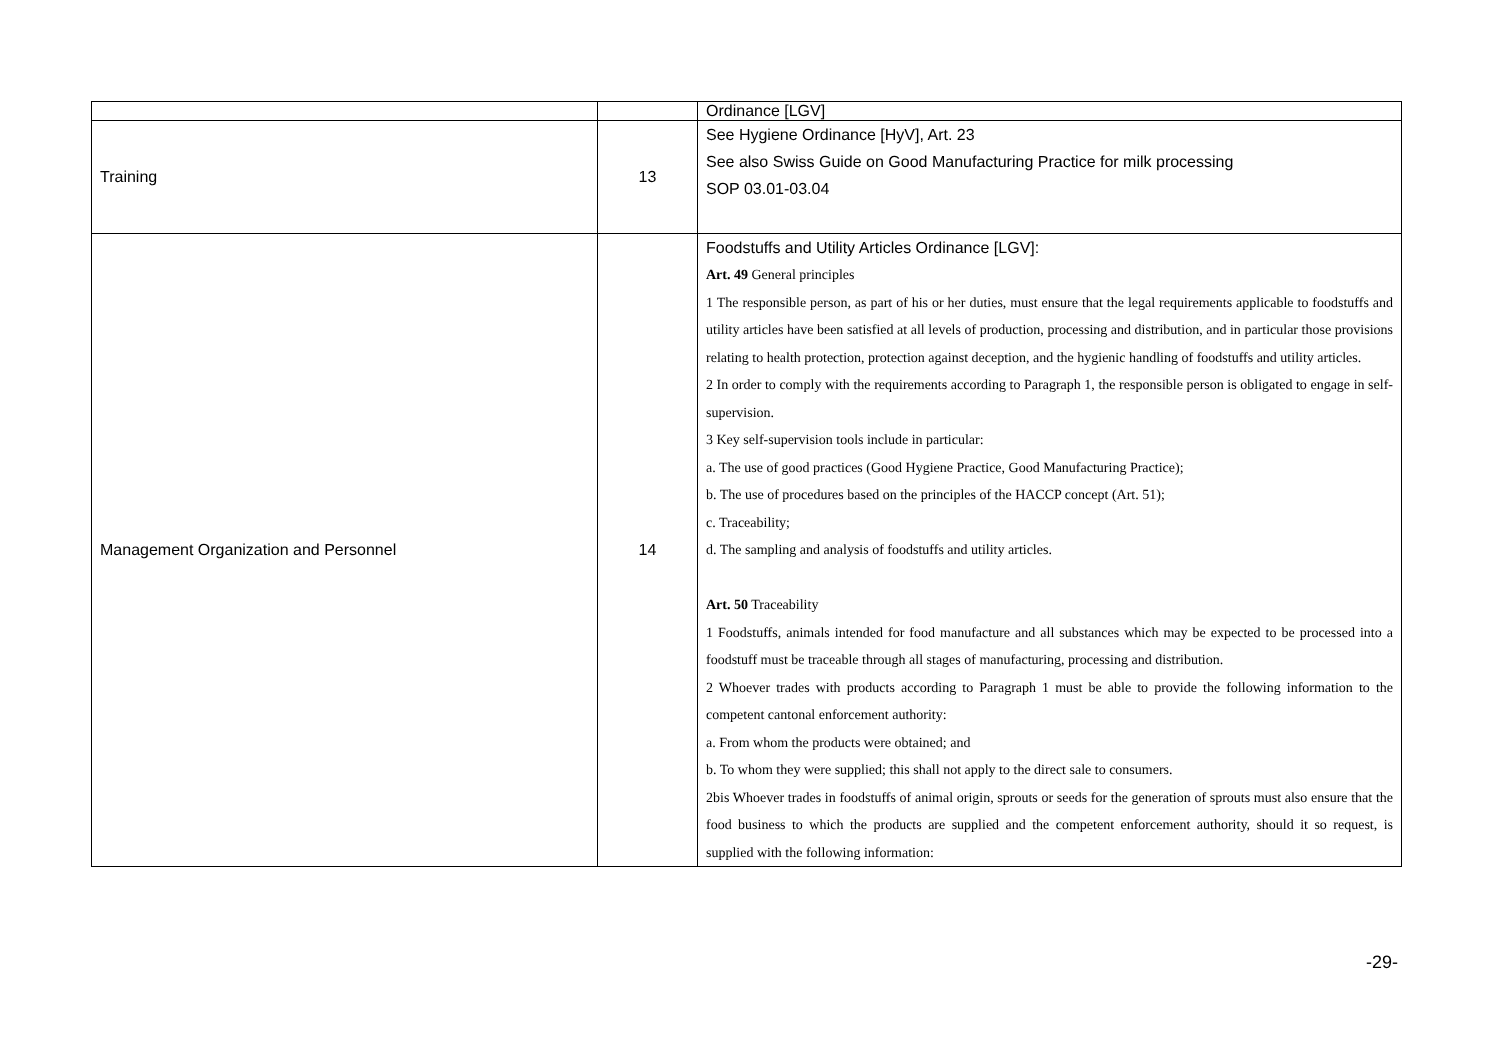| | | Ordinance [LGV] |
| Training | 13 | See Hygiene Ordinance [HyV], Art. 23 See also Swiss Guide on Good Manufacturing Practice for milk processing SOP 03.01-03.04 |
| Management Organization and Personnel | 14 | Foodstuffs and Utility Articles Ordinance [LGV]: Art. 49 General principles 1 The responsible person, as part of his or her duties, must ensure that the legal requirements applicable to foodstuffs and utility articles have been satisfied at all levels of production, processing and distribution, and in particular those provisions relating to health protection, protection against deception, and the hygienic handling of foodstuffs and utility articles. 2 In order to comply with the requirements according to Paragraph 1, the responsible person is obligated to engage in self-supervision. 3 Key self-supervision tools include in particular: a. The use of good practices (Good Hygiene Practice, Good Manufacturing Practice); b. The use of procedures based on the principles of the HACCP concept (Art. 51); c. Traceability; d. The sampling and analysis of foodstuffs and utility articles. Art. 50 Traceability 1 Foodstuffs, animals intended for food manufacture and all substances which may be expected to be processed into a foodstuff must be traceable through all stages of manufacturing, processing and distribution. 2 Whoever trades with products according to Paragraph 1 must be able to provide the following information to the competent cantonal enforcement authority: a. From whom the products were obtained; and b. To whom they were supplied; this shall not apply to the direct sale to consumers. 2bis Whoever trades in foodstuffs of animal origin, sprouts or seeds for the generation of sprouts must also ensure that the food business to which the products are supplied and the competent enforcement authority, should it so request, is supplied with the following information: |
-29-